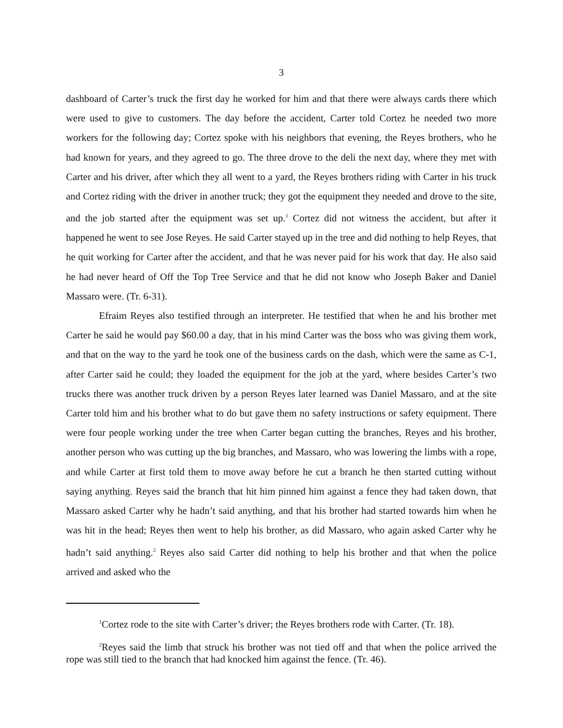3
dashboard of Carter’s truck the first day he worked for him and that there were always cards there which were used to give to customers. The day before the accident, Carter told Cortez he needed two more workers for the following day; Cortez spoke with his neighbors that evening, the Reyes brothers, who he had known for years, and they agreed to go. The three drove to the deli the next day, where they met with Carter and his driver, after which they all went to a yard, the Reyes brothers riding with Carter in his truck and Cortez riding with the driver in another truck; they got the equipment they needed and drove to the site, and the job started after the equipment was set up.<sup>1</sup> Cortez did not witness the accident, but after it happened he went to see Jose Reyes. He said Carter stayed up in the tree and did nothing to help Reyes, that he quit working for Carter after the accident, and that he was never paid for his work that day. He also said he had never heard of Off the Top Tree Service and that he did not know who Joseph Baker and Daniel Massaro were. (Tr. 6-31).
Efraim Reyes also testified through an interpreter. He testified that when he and his brother met Carter he said he would pay $60.00 a day, that in his mind Carter was the boss who was giving them work, and that on the way to the yard he took one of the business cards on the dash, which were the same as C-1, after Carter said he could; they loaded the equipment for the job at the yard, where besides Carter’s two trucks there was another truck driven by a person Reyes later learned was Daniel Massaro, and at the site Carter told him and his brother what to do but gave them no safety instructions or safety equipment. There were four people working under the tree when Carter began cutting the branches, Reyes and his brother, another person who was cutting up the big branches, and Massaro, who was lowering the limbs with a rope, and while Carter at first told them to move away before he cut a branch he then started cutting without saying anything. Reyes said the branch that hit him pinned him against a fence they had taken down, that Massaro asked Carter why he hadn’t said anything, and that his brother had started towards him when he was hit in the head; Reyes then went to help his brother, as did Massaro, who again asked Carter why he hadn’t said anything.<sup>2</sup> Reyes also said Carter did nothing to help his brother and that when the police arrived and asked who the
<sup>1</sup> Cortez rode to the site with Carter’s driver; the Reyes brothers rode with Carter. (Tr. 18).
<sup>2</sup> Reyes said the limb that struck his brother was not tied off and that when the police arrived the rope was still tied to the branch that had knocked him against the fence. (Tr. 46).